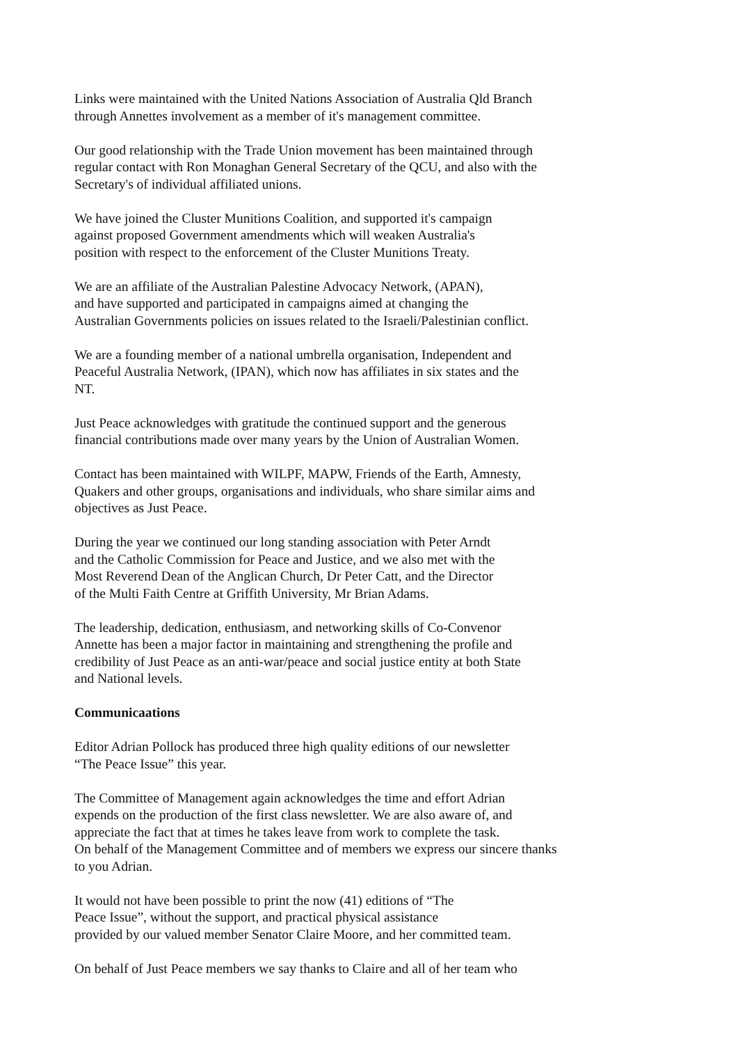Links were maintained with the United Nations Association of Australia Qld Branch
through Annettes involvement as a member of it's management committee.
Our good relationship with the Trade Union movement has been maintained through
regular contact with Ron Monaghan General Secretary of the QCU, and also with the
Secretary's of individual affiliated unions.
We have joined the Cluster Munitions Coalition, and supported it's campaign
against proposed Government amendments which will weaken Australia's
position with respect to the enforcement of the Cluster Munitions Treaty.
We are an affiliate of the Australian Palestine Advocacy Network, (APAN),
and have supported and participated in campaigns aimed at changing the
Australian Governments policies on issues related to the Israeli/Palestinian conflict.
We are a founding member of a national umbrella organisation, Independent and
Peaceful Australia Network, (IPAN), which now has affiliates in six states and the
NT.
Just Peace acknowledges with gratitude the continued support and the generous
financial contributions made over many years by the Union of Australian Women.
Contact has been maintained with WILPF, MAPW, Friends of the Earth, Amnesty,
Quakers and other groups, organisations and individuals, who share similar aims and
objectives as Just Peace.
During the year we continued our long standing association with Peter Arndt
and the Catholic Commission for Peace and Justice, and we also met with the
Most Reverend Dean of the Anglican Church, Dr Peter Catt, and the Director
of the Multi Faith Centre at Griffith University, Mr Brian Adams.
The leadership, dedication, enthusiasm, and networking skills of Co-Convenor
Annette has been a major factor in maintaining and strengthening the profile and
credibility of Just Peace as an anti-war/peace and social justice entity at both State
and National levels.
Communicaations
Editor Adrian Pollock has produced three high quality editions of our newsletter
“The Peace Issue” this year.
The Committee of Management again acknowledges the time and effort Adrian
expends on the production of the first class newsletter. We are also aware of, and
appreciate the fact that at times he takes leave from work to complete the task.
On behalf of the Management Committee and of members we express our sincere thanks
to you Adrian.
It would not have been possible to print the now (41) editions of “The
Peace Issue”, without the support, and practical physical assistance
provided by our valued member Senator Claire Moore, and her committed team.
On behalf of Just Peace members we say thanks to Claire and all of her team who